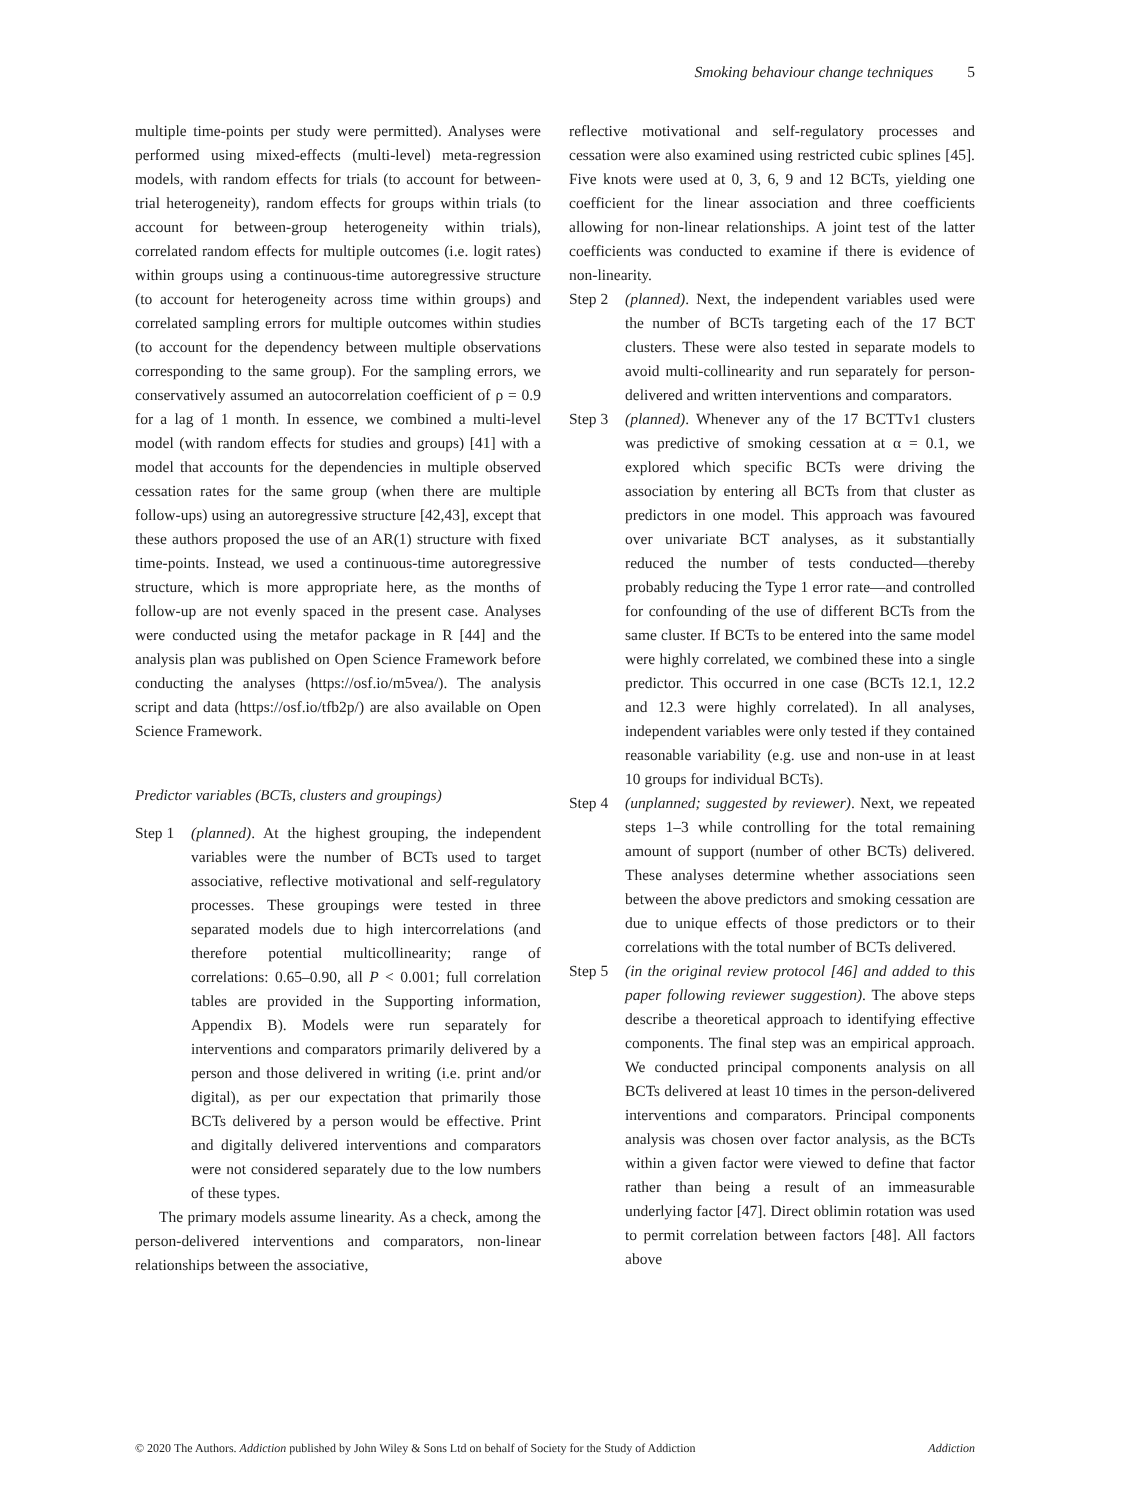Smoking behaviour change techniques 5
multiple time-points per study were permitted). Analyses were performed using mixed-effects (multi-level) meta-regression models, with random effects for trials (to account for between-trial heterogeneity), random effects for groups within trials (to account for between-group heterogeneity within trials), correlated random effects for multiple outcomes (i.e. logit rates) within groups using a continuous-time autoregressive structure (to account for heterogeneity across time within groups) and correlated sampling errors for multiple outcomes within studies (to account for the dependency between multiple observations corresponding to the same group). For the sampling errors, we conservatively assumed an autocorrelation coefficient of ρ = 0.9 for a lag of 1 month. In essence, we combined a multi-level model (with random effects for studies and groups) [41] with a model that accounts for the dependencies in multiple observed cessation rates for the same group (when there are multiple follow-ups) using an autoregressive structure [42,43], except that these authors proposed the use of an AR(1) structure with fixed time-points. Instead, we used a continuous-time autoregressive structure, which is more appropriate here, as the months of follow-up are not evenly spaced in the present case. Analyses were conducted using the metafor package in R [44] and the analysis plan was published on Open Science Framework before conducting the analyses (https://osf.io/m5vea/). The analysis script and data (https://osf.io/tfb2p/) are also available on Open Science Framework.
Predictor variables (BCTs, clusters and groupings)
Step 1 (planned). At the highest grouping, the independent variables were the number of BCTs used to target associative, reflective motivational and self-regulatory processes. These groupings were tested in three separated models due to high intercorrelations (and therefore potential multicollinearity; range of correlations: 0.65–0.90, all P < 0.001; full correlation tables are provided in the Supporting information, Appendix B). Models were run separately for interventions and comparators primarily delivered by a person and those delivered in writing (i.e. print and/or digital), as per our expectation that primarily those BCTs delivered by a person would be effective. Print and digitally delivered interventions and comparators were not considered separately due to the low numbers of these types.
The primary models assume linearity. As a check, among the person-delivered interventions and comparators, non-linear relationships between the associative,
reflective motivational and self-regulatory processes and cessation were also examined using restricted cubic splines [45]. Five knots were used at 0, 3, 6, 9 and 12 BCTs, yielding one coefficient for the linear association and three coefficients allowing for non-linear relationships. A joint test of the latter coefficients was conducted to examine if there is evidence of non-linearity.
Step 2 (planned). Next, the independent variables used were the number of BCTs targeting each of the 17 BCT clusters. These were also tested in separate models to avoid multi-collinearity and run separately for person-delivered and written interventions and comparators.
Step 3 (planned). Whenever any of the 17 BCTTv1 clusters was predictive of smoking cessation at α = 0.1, we explored which specific BCTs were driving the association by entering all BCTs from that cluster as predictors in one model. This approach was favoured over univariate BCT analyses, as it substantially reduced the number of tests conducted—thereby probably reducing the Type 1 error rate—and controlled for confounding of the use of different BCTs from the same cluster. If BCTs to be entered into the same model were highly correlated, we combined these into a single predictor. This occurred in one case (BCTs 12.1, 12.2 and 12.3 were highly correlated). In all analyses, independent variables were only tested if they contained reasonable variability (e.g. use and non-use in at least 10 groups for individual BCTs).
Step 4 (unplanned; suggested by reviewer). Next, we repeated steps 1–3 while controlling for the total remaining amount of support (number of other BCTs) delivered. These analyses determine whether associations seen between the above predictors and smoking cessation are due to unique effects of those predictors or to their correlations with the total number of BCTs delivered.
Step 5 (in the original review protocol [46] and added to this paper following reviewer suggestion). The above steps describe a theoretical approach to identifying effective components. The final step was an empirical approach. We conducted principal components analysis on all BCTs delivered at least 10 times in the person-delivered interventions and comparators. Principal components analysis was chosen over factor analysis, as the BCTs within a given factor were viewed to define that factor rather than being a result of an immeasurable underlying factor [47]. Direct oblimin rotation was used to permit correlation between factors [48]. All factors above
© 2020 The Authors. Addiction published by John Wiley & Sons Ltd on behalf of Society for the Study of Addiction Addiction